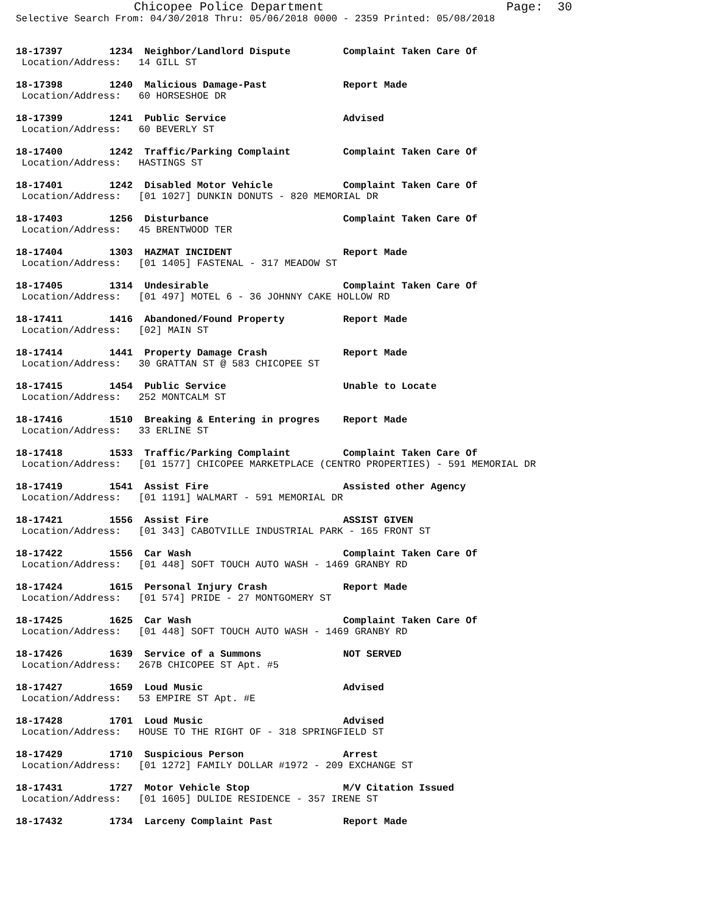Chicopee Police Department Page: 30
Selective Search From: 04/30/2018 Thru: 05/06/2018 0000 - 2359 Printed: 05/08/2018
18-17397 1234 Neighbor/Landlord Dispute Complaint Taken Care Of
Location/Address: 14 GILL ST
18-17398 1240 Malicious Damage-Past Report Made
Location/Address: 60 HORSESHOE DR
18-17399 1241 Public Service Advised
Location/Address: 60 BEVERLY ST
18-17400 1242 Traffic/Parking Complaint Complaint Taken Care Of
Location/Address: HASTINGS ST
18-17401 1242 Disabled Motor Vehicle Complaint Taken Care Of
Location/Address: [01 1027] DUNKIN DONUTS - 820 MEMORIAL DR
18-17403 1256 Disturbance Complaint Taken Care Of
Location/Address: 45 BRENTWOOD TER
18-17404 1303 HAZMAT INCIDENT Report Made
Location/Address: [01 1405] FASTENAL - 317 MEADOW ST
18-17405 1314 Undesirable Complaint Taken Care Of
Location/Address: [01 497] MOTEL 6 - 36 JOHNNY CAKE HOLLOW RD
18-17411 1416 Abandoned/Found Property Report Made
Location/Address: [02] MAIN ST
18-17414 1441 Property Damage Crash Report Made
Location/Address: 30 GRATTAN ST @ 583 CHICOPEE ST
18-17415 1454 Public Service Unable to Locate
Location/Address: 252 MONTCALM ST
18-17416 1510 Breaking & Entering in progres Report Made
Location/Address: 33 ERLINE ST
18-17418 1533 Traffic/Parking Complaint Complaint Taken Care Of
Location/Address: [01 1577] CHICOPEE MARKETPLACE (CENTRO PROPERTIES) - 591 MEMORIAL DR
18-17419 1541 Assist Fire Assisted other Agency
Location/Address: [01 1191] WALMART - 591 MEMORIAL DR
18-17421 1556 Assist Fire ASSIST GIVEN
Location/Address: [01 343] CABOTVILLE INDUSTRIAL PARK - 165 FRONT ST
18-17422 1556 Car Wash Complaint Taken Care Of
Location/Address: [01 448] SOFT TOUCH AUTO WASH - 1469 GRANBY RD
18-17424 1615 Personal Injury Crash Report Made
Location/Address: [01 574] PRIDE - 27 MONTGOMERY ST
18-17425 1625 Car Wash Complaint Taken Care Of
Location/Address: [01 448] SOFT TOUCH AUTO WASH - 1469 GRANBY RD
18-17426 1639 Service of a Summons NOT SERVED
Location/Address: 267B CHICOPEE ST Apt. #5
18-17427 1659 Loud Music Advised
Location/Address: 53 EMPIRE ST Apt. #E
18-17428 1701 Loud Music Advised
Location/Address: HOUSE TO THE RIGHT OF - 318 SPRINGFIELD ST
18-17429 1710 Suspicious Person Arrest
Location/Address: [01 1272] FAMILY DOLLAR #1972 - 209 EXCHANGE ST
18-17431 1727 Motor Vehicle Stop M/V Citation Issued
Location/Address: [01 1605] DULIDE RESIDENCE - 357 IRENE ST
18-17432 1734 Larceny Complaint Past Report Made